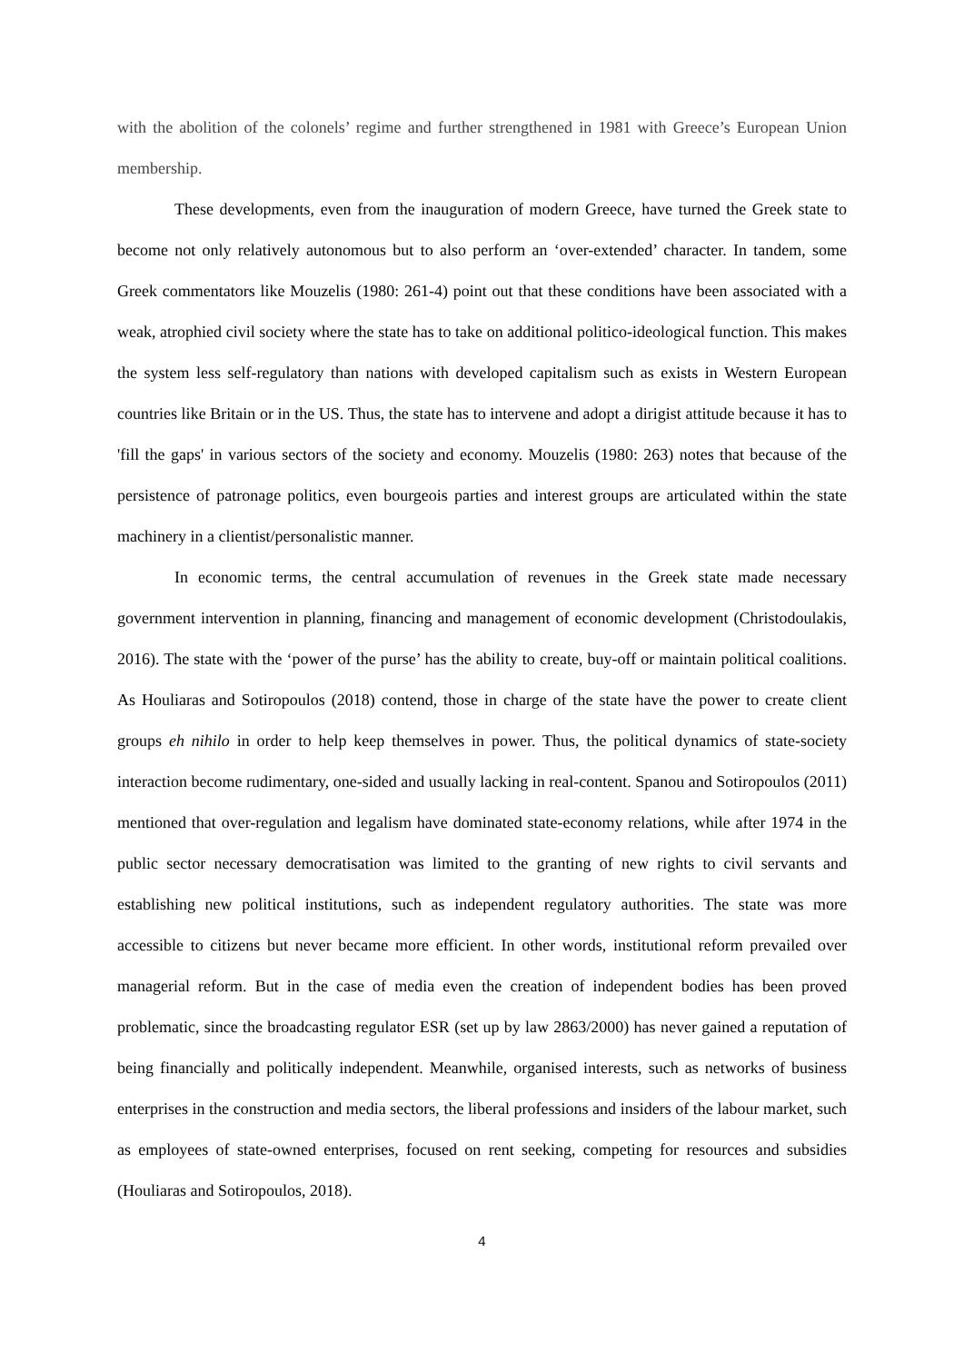with the abolition of the colonels’ regime and further strengthened in 1981 with Greece’s European Union membership.
These developments, even from the inauguration of modern Greece, have turned the Greek state to become not only relatively autonomous but to also perform an ‘over-extended’ character. In tandem, some Greek commentators like Mouzelis (1980: 261-4) point out that these conditions have been associated with a weak, atrophied civil society where the state has to take on additional politico-ideological function. This makes the system less self-regulatory than nations with developed capitalism such as exists in Western European countries like Britain or in the US. Thus, the state has to intervene and adopt a dirigist attitude because it has to 'fill the gaps' in various sectors of the society and economy. Mouzelis (1980: 263) notes that because of the persistence of patronage politics, even bourgeois parties and interest groups are articulated within the state machinery in a clientist/personalistic manner.
In economic terms, the central accumulation of revenues in the Greek state made necessary government intervention in planning, financing and management of economic development (Christodoulakis, 2016). The state with the ‘power of the purse’ has the ability to create, buy-off or maintain political coalitions. As Houliaras and Sotiropoulos (2018) contend, those in charge of the state have the power to create client groups eh nihilo in order to help keep themselves in power. Thus, the political dynamics of state-society interaction become rudimentary, one-sided and usually lacking in real-content. Spanou and Sotiropoulos (2011) mentioned that over-regulation and legalism have dominated state-economy relations, while after 1974 in the public sector necessary democratisation was limited to the granting of new rights to civil servants and establishing new political institutions, such as independent regulatory authorities. The state was more accessible to citizens but never became more efficient. In other words, institutional reform prevailed over managerial reform. But in the case of media even the creation of independent bodies has been proved problematic, since the broadcasting regulator ESR (set up by law 2863/2000) has never gained a reputation of being financially and politically independent. Meanwhile, organised interests, such as networks of business enterprises in the construction and media sectors, the liberal professions and insiders of the labour market, such as employees of state-owned enterprises, focused on rent seeking, competing for resources and subsidies (Houliaras and Sotiropoulos, 2018).
4